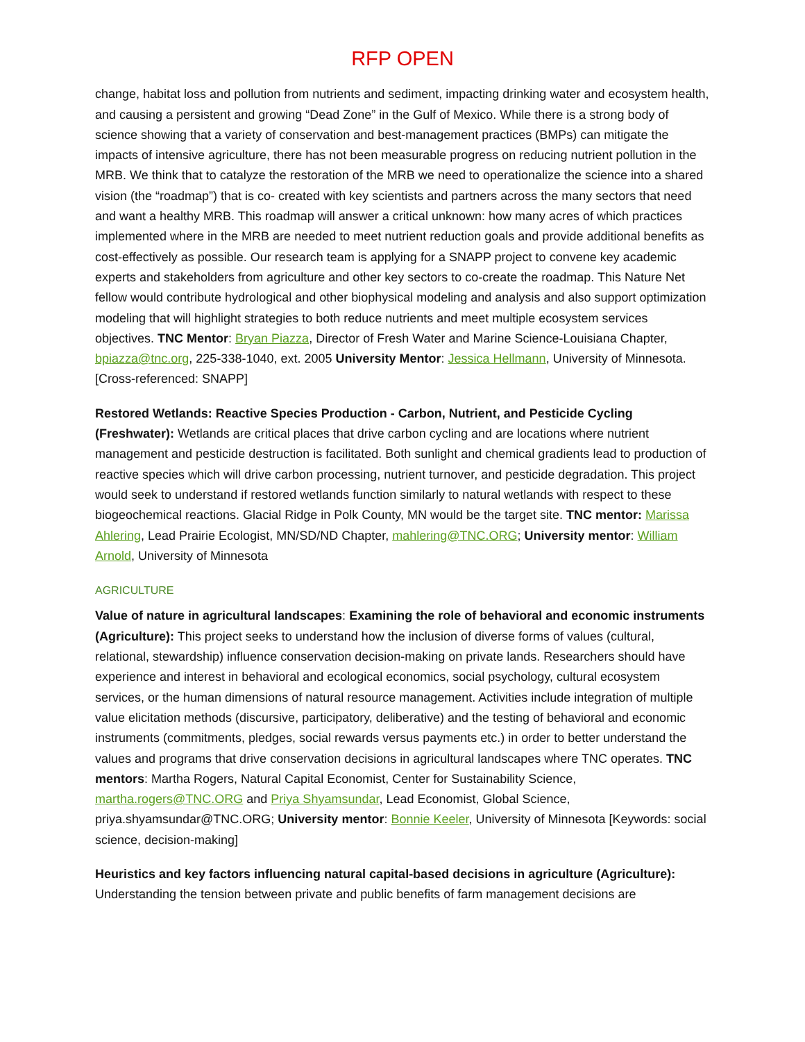RFP OPEN
change, habitat loss and pollution from nutrients and sediment, impacting drinking water and ecosystem health, and causing a persistent and growing “Dead Zone” in the Gulf of Mexico. While there is a strong body of science showing that a variety of conservation and best-management practices (BMPs) can mitigate the impacts of intensive agriculture, there has not been measurable progress on reducing nutrient pollution in the MRB. We think that to catalyze the restoration of the MRB we need to operationalize the science into a shared vision (the “roadmap”) that is co- created with key scientists and partners across the many sectors that need and want a healthy MRB. This roadmap will answer a critical unknown: how many acres of which practices implemented where in the MRB are needed to meet nutrient reduction goals and provide additional benefits as cost-effectively as possible. Our research team is applying for a SNAPP project to convene key academic experts and stakeholders from agriculture and other key sectors to co-create the roadmap. This Nature Net fellow would contribute hydrological and other biophysical modeling and analysis and also support optimization modeling that will highlight strategies to both reduce nutrients and meet multiple ecosystem services objectives. TNC Mentor: Bryan Piazza, Director of Fresh Water and Marine Science-Louisiana Chapter, bpiazza@tnc.org, 225-338-1040, ext. 2005 University Mentor: Jessica Hellmann, University of Minnesota. [Cross-referenced: SNAPP]
Restored Wetlands: Reactive Species Production - Carbon, Nutrient, and Pesticide Cycling (Freshwater): Wetlands are critical places that drive carbon cycling and are locations where nutrient management and pesticide destruction is facilitated. Both sunlight and chemical gradients lead to production of reactive species which will drive carbon processing, nutrient turnover, and pesticide degradation. This project would seek to understand if restored wetlands function similarly to natural wetlands with respect to these biogeochemical reactions. Glacial Ridge in Polk County, MN would be the target site. TNC mentor: Marissa Ahlering, Lead Prairie Ecologist, MN/SD/ND Chapter, mahlering@TNC.ORG; University mentor: William Arnold, University of Minnesota
AGRICULTURE
Value of nature in agricultural landscapes: Examining the role of behavioral and economic instruments (Agriculture): This project seeks to understand how the inclusion of diverse forms of values (cultural, relational, stewardship) influence conservation decision-making on private lands. Researchers should have experience and interest in behavioral and ecological economics, social psychology, cultural ecosystem services, or the human dimensions of natural resource management. Activities include integration of multiple value elicitation methods (discursive, participatory, deliberative) and the testing of behavioral and economic instruments (commitments, pledges, social rewards versus payments etc.) in order to better understand the values and programs that drive conservation decisions in agricultural landscapes where TNC operates. TNC mentors: Martha Rogers, Natural Capital Economist, Center for Sustainability Science, martha.rogers@TNC.ORG and Priya Shyamsundar, Lead Economist, Global Science, priya.shyamsundar@TNC.ORG; University mentor: Bonnie Keeler, University of Minnesota [Keywords: social science, decision-making]
Heuristics and key factors influencing natural capital-based decisions in agriculture (Agriculture): Understanding the tension between private and public benefits of farm management decisions are